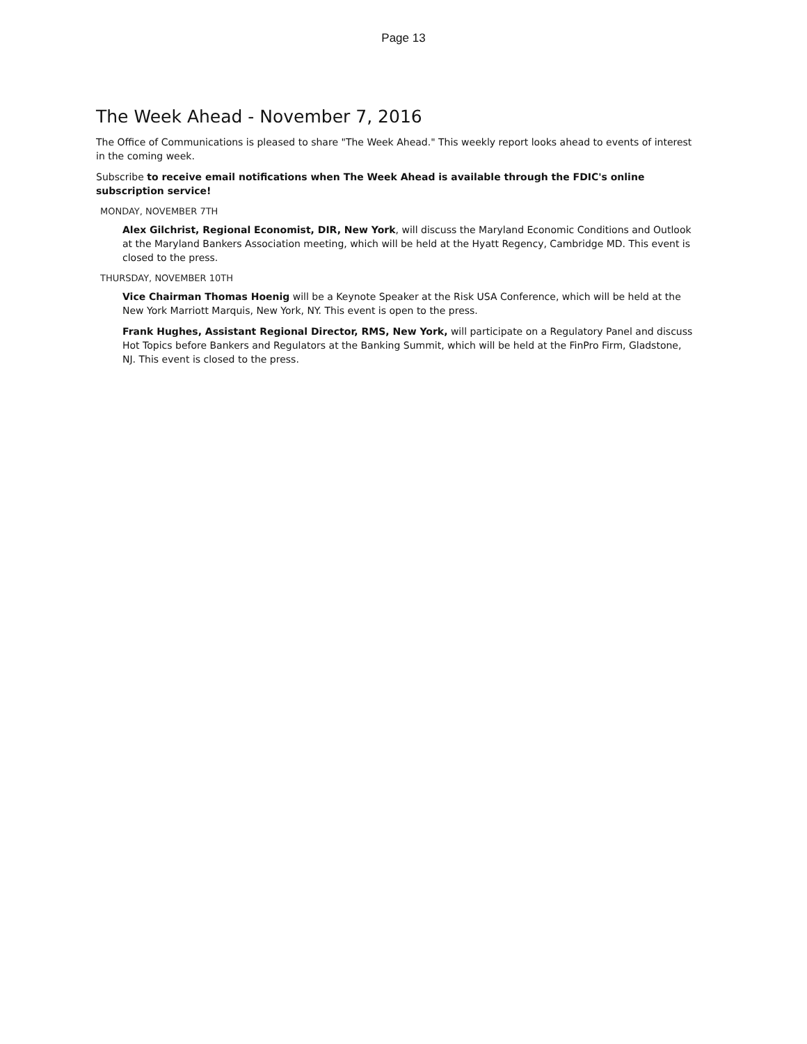Page 13
The Week Ahead - November 7, 2016
The Office of Communications is pleased to share "The Week Ahead." This weekly report looks ahead to events of interest in the coming week.
Subscribe to receive email notifications when The Week Ahead is available through the FDIC's online subscription service!
MONDAY, NOVEMBER 7TH
Alex Gilchrist, Regional Economist, DIR, New York, will discuss the Maryland Economic Conditions and Outlook at the Maryland Bankers Association meeting, which will be held at the Hyatt Regency, Cambridge MD. This event is closed to the press.
THURSDAY, NOVEMBER 10TH
Vice Chairman Thomas Hoenig will be a Keynote Speaker at the Risk USA Conference, which will be held at the New York Marriott Marquis, New York, NY. This event is open to the press.
Frank Hughes, Assistant Regional Director, RMS, New York, will participate on a Regulatory Panel and discuss Hot Topics before Bankers and Regulators at the Banking Summit, which will be held at the FinPro Firm, Gladstone, NJ. This event is closed to the press.